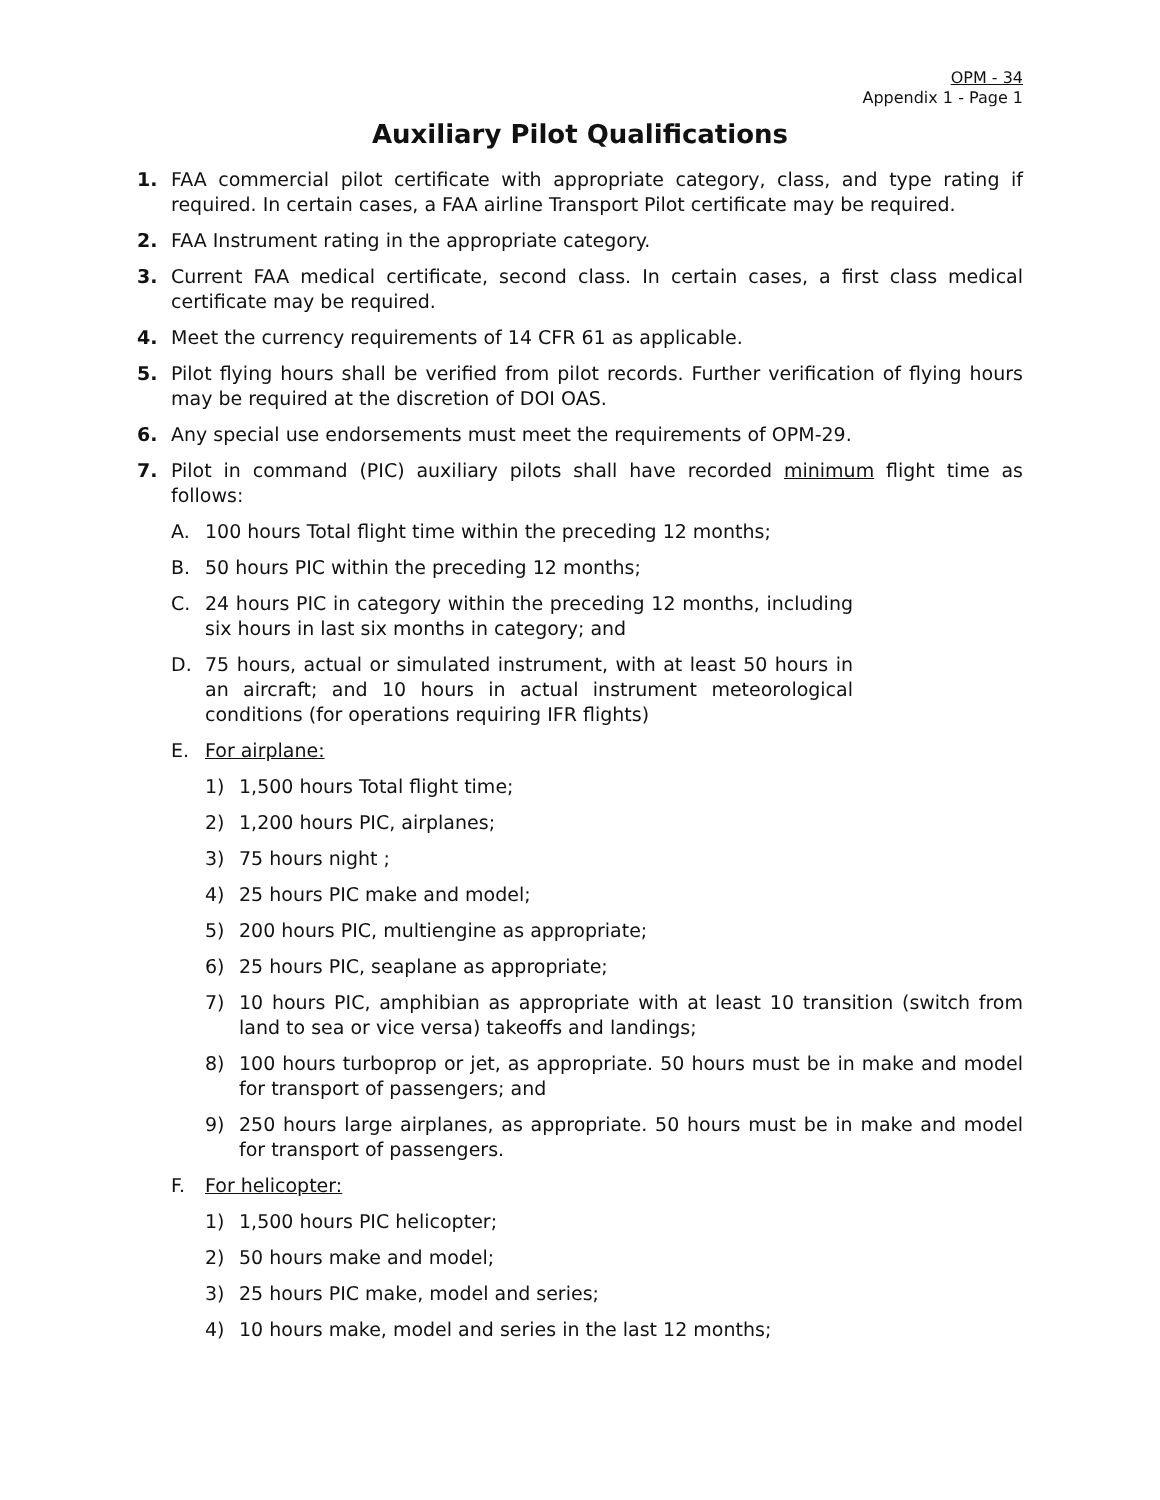OPM - 34
Appendix 1 - Page 1
Auxiliary Pilot Qualifications
1. FAA commercial pilot certificate with appropriate category, class, and type rating if required. In certain cases, a FAA airline Transport Pilot certificate may be required.
2. FAA Instrument rating in the appropriate category.
3. Current FAA medical certificate, second class. In certain cases, a first class medical certificate may be required.
4. Meet the currency requirements of 14 CFR 61 as applicable.
5. Pilot flying hours shall be verified from pilot records. Further verification of flying hours may be required at the discretion of DOI OAS.
6. Any special use endorsements must meet the requirements of OPM-29.
7. Pilot in command (PIC) auxiliary pilots shall have recorded minimum flight time as follows:
A. 100 hours Total flight time within the preceding 12 months;
B. 50 hours PIC within the preceding 12 months;
C. 24 hours PIC in category within the preceding 12 months, including six hours in last six months in category; and
D. 75 hours, actual or simulated instrument, with at least 50 hours in an aircraft; and 10 hours in actual instrument meteorological conditions (for operations requiring IFR flights)
E. For airplane:
1) 1,500 hours Total flight time;
2) 1,200 hours PIC, airplanes;
3) 75 hours night ;
4) 25 hours PIC make and model;
5) 200 hours PIC, multiengine as appropriate;
6) 25 hours PIC, seaplane as appropriate;
7) 10 hours PIC, amphibian as appropriate with at least 10 transition (switch from land to sea or vice versa) takeoffs and landings;
8) 100 hours turboprop or jet, as appropriate. 50 hours must be in make and model for transport of passengers; and
9) 250 hours large airplanes, as appropriate. 50 hours must be in make and model for transport of passengers.
F. For helicopter:
1) 1,500 hours PIC helicopter;
2) 50 hours make and model;
3) 25 hours PIC make, model and series;
4) 10 hours make, model and series in the last 12 months;